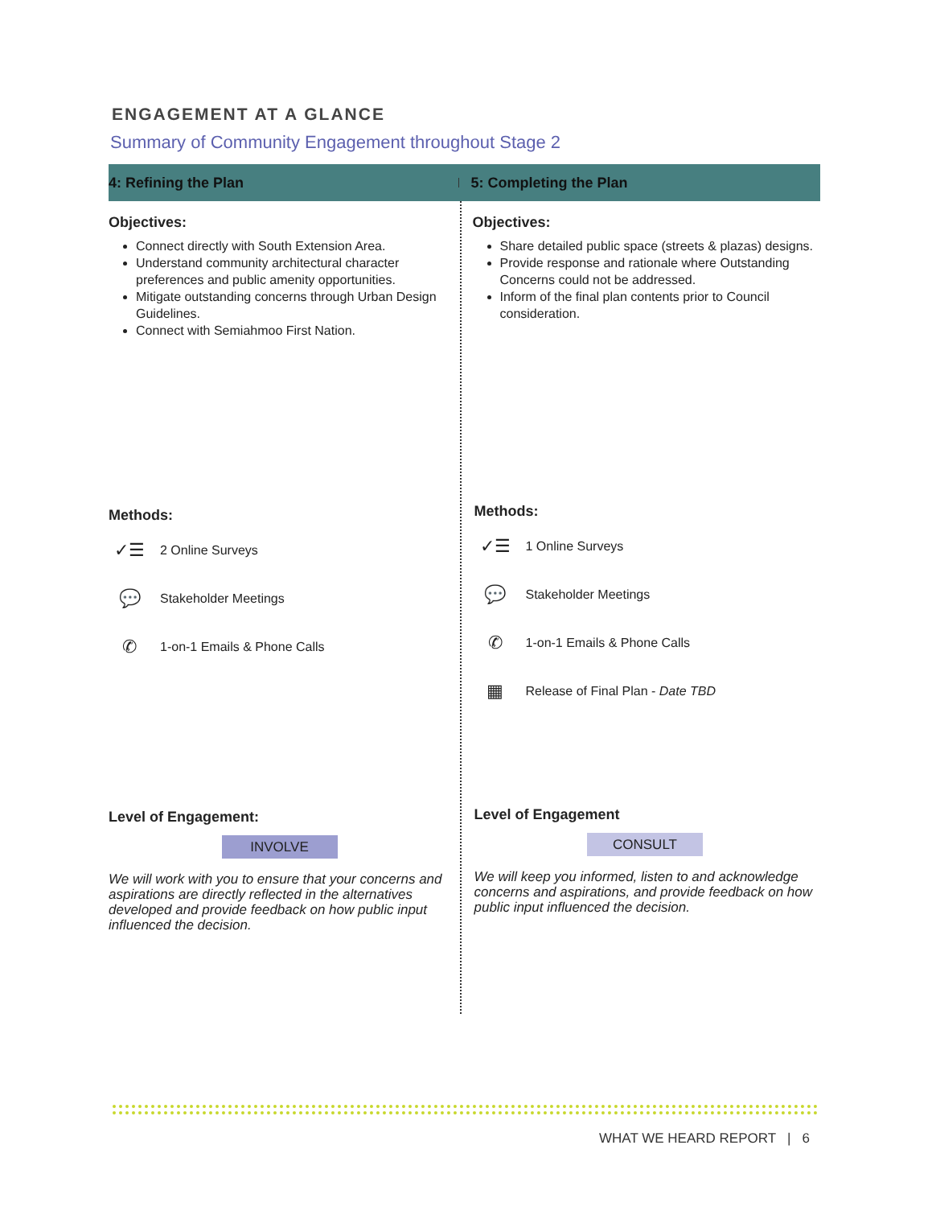ENGAGEMENT AT A GLANCE
Summary of Community Engagement throughout Stage 2
4: Refining the Plan
5: Completing the Plan
Objectives:
Connect directly with South Extension Area.
Understand community architectural character preferences and public amenity opportunities.
Mitigate outstanding concerns through Urban Design Guidelines.
Connect with Semiahmoo First Nation.
Methods:
✓☰ 2 Online Surveys
💬 Stakeholder Meetings
✆ 1-on-1 Emails & Phone Calls
Level of Engagement:
INVOLVE
We will work with you to ensure that your concerns and aspirations are directly reflected in the alternatives developed and provide feedback on how public input influenced the decision.
Objectives:
Share detailed public space (streets & plazas) designs.
Provide response and rationale where Outstanding Concerns could not be addressed.
Inform of the final plan contents prior to Council consideration.
Methods:
✓☰ 1 Online Surveys
💬 Stakeholder Meetings
✆ 1-on-1 Emails & Phone Calls
▦ Release of Final Plan - Date TBD
Level of Engagement
CONSULT
We will keep you informed, listen to and acknowledge concerns and aspirations, and provide feedback on how public input influenced the decision.
WHAT WE HEARD REPORT | 6